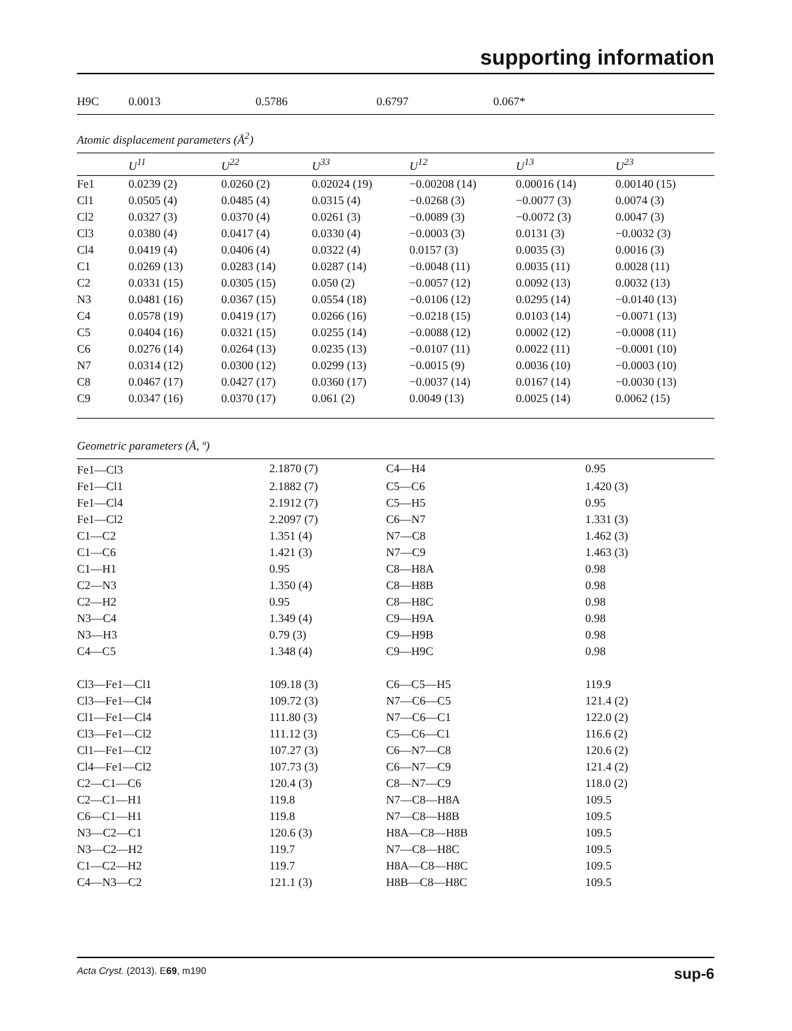supporting information
| H9C | 0.0013 | 0.5786 | 0.6797 | 0.067* |
Atomic displacement parameters (Å<sup>2</sup>)
| | U<sup>11</sup> | U<sup>22</sup> | U<sup>33</sup> | U<sup>12</sup> | U<sup>13</sup> | U<sup>23</sup> |
| --- | --- | --- | --- | --- | --- | --- |
| Fe1 | 0.0239 (2) | 0.0260 (2) | 0.02024 (19) | −0.00208 (14) | 0.00016 (14) | 0.00140 (15) |
| Cl1 | 0.0505 (4) | 0.0485 (4) | 0.0315 (4) | −0.0268 (3) | −0.0077 (3) | 0.0074 (3) |
| Cl2 | 0.0327 (3) | 0.0370 (4) | 0.0261 (3) | −0.0089 (3) | −0.0072 (3) | 0.0047 (3) |
| Cl3 | 0.0380 (4) | 0.0417 (4) | 0.0330 (4) | −0.0003 (3) | 0.0131 (3) | −0.0032 (3) |
| Cl4 | 0.0419 (4) | 0.0406 (4) | 0.0322 (4) | 0.0157 (3) | 0.0035 (3) | 0.0016 (3) |
| C1 | 0.0269 (13) | 0.0283 (14) | 0.0287 (14) | −0.0048 (11) | 0.0035 (11) | 0.0028 (11) |
| C2 | 0.0331 (15) | 0.0305 (15) | 0.050 (2) | −0.0057 (12) | 0.0092 (13) | 0.0032 (13) |
| N3 | 0.0481 (16) | 0.0367 (15) | 0.0554 (18) | −0.0106 (12) | 0.0295 (14) | −0.0140 (13) |
| C4 | 0.0578 (19) | 0.0419 (17) | 0.0266 (16) | −0.0218 (15) | 0.0103 (14) | −0.0071 (13) |
| C5 | 0.0404 (16) | 0.0321 (15) | 0.0255 (14) | −0.0088 (12) | 0.0002 (12) | −0.0008 (11) |
| C6 | 0.0276 (14) | 0.0264 (13) | 0.0235 (13) | −0.0107 (11) | 0.0022 (11) | −0.0001 (10) |
| N7 | 0.0314 (12) | 0.0300 (12) | 0.0299 (13) | −0.0015 (9) | 0.0036 (10) | −0.0003 (10) |
| C8 | 0.0467 (17) | 0.0427 (17) | 0.0360 (17) | −0.0037 (14) | 0.0167 (14) | −0.0030 (13) |
| C9 | 0.0347 (16) | 0.0370 (17) | 0.061 (2) | 0.0049 (13) | 0.0025 (14) | 0.0062 (15) |
Geometric parameters (Å, º)
| Fe1—Cl3 | 2.1870 (7) | C4—H4 | 0.95 |
| Fe1—Cl1 | 2.1882 (7) | C5—C6 | 1.420 (3) |
| Fe1—Cl4 | 2.1912 (7) | C5—H5 | 0.95 |
| Fe1—Cl2 | 2.2097 (7) | C6—N7 | 1.331 (3) |
| C1—C2 | 1.351 (4) | N7—C8 | 1.462 (3) |
| C1—C6 | 1.421 (3) | N7—C9 | 1.463 (3) |
| C1—H1 | 0.95 | C8—H8A | 0.98 |
| C2—N3 | 1.350 (4) | C8—H8B | 0.98 |
| C2—H2 | 0.95 | C8—H8C | 0.98 |
| N3—C4 | 1.349 (4) | C9—H9A | 0.98 |
| N3—H3 | 0.79 (3) | C9—H9B | 0.98 |
| C4—C5 | 1.348 (4) | C9—H9C | 0.98 |
| Cl3—Fe1—Cl1 | 109.18 (3) | C6—C5—H5 | 119.9 |
| Cl3—Fe1—Cl4 | 109.72 (3) | N7—C6—C5 | 121.4 (2) |
| Cl1—Fe1—Cl4 | 111.80 (3) | N7—C6—C1 | 122.0 (2) |
| Cl3—Fe1—Cl2 | 111.12 (3) | C5—C6—C1 | 116.6 (2) |
| Cl1—Fe1—Cl2 | 107.27 (3) | C6—N7—C8 | 120.6 (2) |
| Cl4—Fe1—Cl2 | 107.73 (3) | C6—N7—C9 | 121.4 (2) |
| C2—C1—C6 | 120.4 (3) | C8—N7—C9 | 118.0 (2) |
| C2—C1—H1 | 119.8 | N7—C8—H8A | 109.5 |
| C6—C1—H1 | 119.8 | N7—C8—H8B | 109.5 |
| N3—C2—C1 | 120.6 (3) | H8A—C8—H8B | 109.5 |
| N3—C2—H2 | 119.7 | N7—C8—H8C | 109.5 |
| C1—C2—H2 | 119.7 | H8A—C8—H8C | 109.5 |
| C4—N3—C2 | 121.1 (3) | H8B—C8—H8C | 109.5 |
Acta Cryst. (2013). E69, m190 sup-6